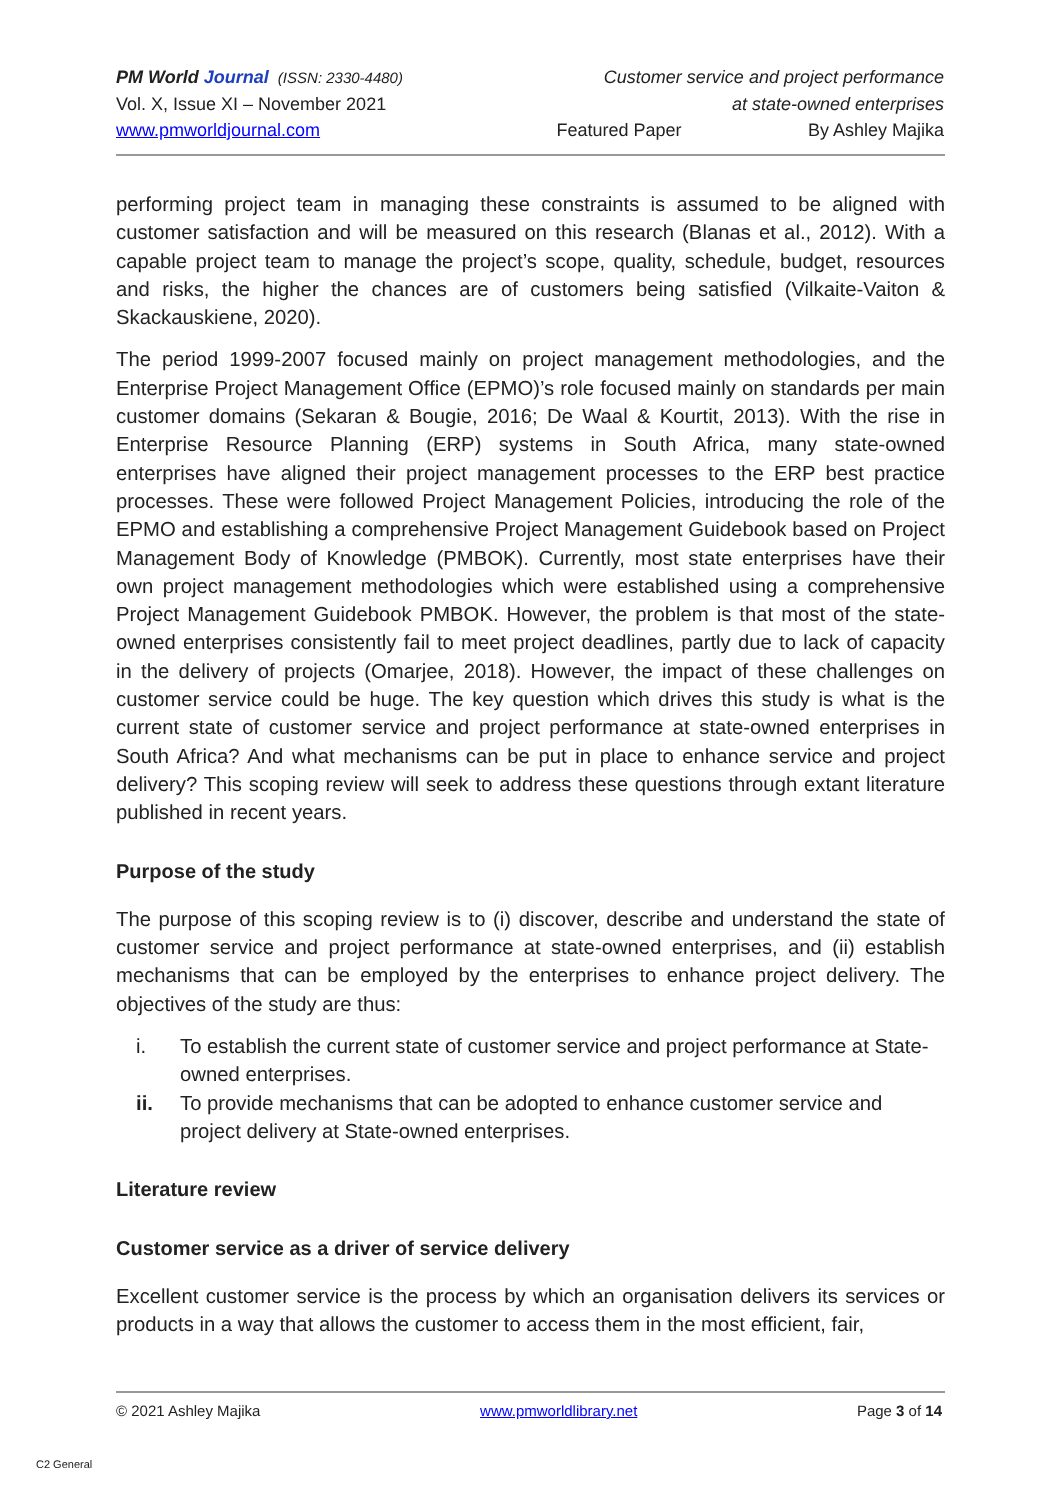PM World Journal (ISSN: 2330-4480) Customer service and project performance
Vol. X, Issue XI – November 2021 at state-owned enterprises
www.pmworldjournal.com Featured Paper By Ashley Majika
performing project team in managing these constraints is assumed to be aligned with customer satisfaction and will be measured on this research (Blanas et al., 2012). With a capable project team to manage the project’s scope, quality, schedule, budget, resources and risks, the higher the chances are of customers being satisfied (Vilkaite-Vaiton & Skackauskiene, 2020).
The period 1999-2007 focused mainly on project management methodologies, and the Enterprise Project Management Office (EPMO)’s role focused mainly on standards per main customer domains (Sekaran & Bougie, 2016; De Waal & Kourtit, 2013). With the rise in Enterprise Resource Planning (ERP) systems in South Africa, many state-owned enterprises have aligned their project management processes to the ERP best practice processes. These were followed Project Management Policies, introducing the role of the EPMO and establishing a comprehensive Project Management Guidebook based on Project Management Body of Knowledge (PMBOK). Currently, most state enterprises have their own project management methodologies which were established using a comprehensive Project Management Guidebook PMBOK. However, the problem is that most of the state-owned enterprises consistently fail to meet project deadlines, partly due to lack of capacity in the delivery of projects (Omarjee, 2018). However, the impact of these challenges on customer service could be huge. The key question which drives this study is what is the current state of customer service and project performance at state-owned enterprises in South Africa? And what mechanisms can be put in place to enhance service and project delivery? This scoping review will seek to address these questions through extant literature published in recent years.
Purpose of the study
The purpose of this scoping review is to (i) discover, describe and understand the state of customer service and project performance at state-owned enterprises, and (ii) establish mechanisms that can be employed by the enterprises to enhance project delivery. The objectives of the study are thus:
i. To establish the current state of customer service and project performance at State-owned enterprises.
ii. To provide mechanisms that can be adopted to enhance customer service and project delivery at State-owned enterprises.
Literature review
Customer service as a driver of service delivery
Excellent customer service is the process by which an organisation delivers its services or products in a way that allows the customer to access them in the most efficient, fair,
© 2021 Ashley Majika www.pmworldlibrary.net Page 3 of 14
C2 General